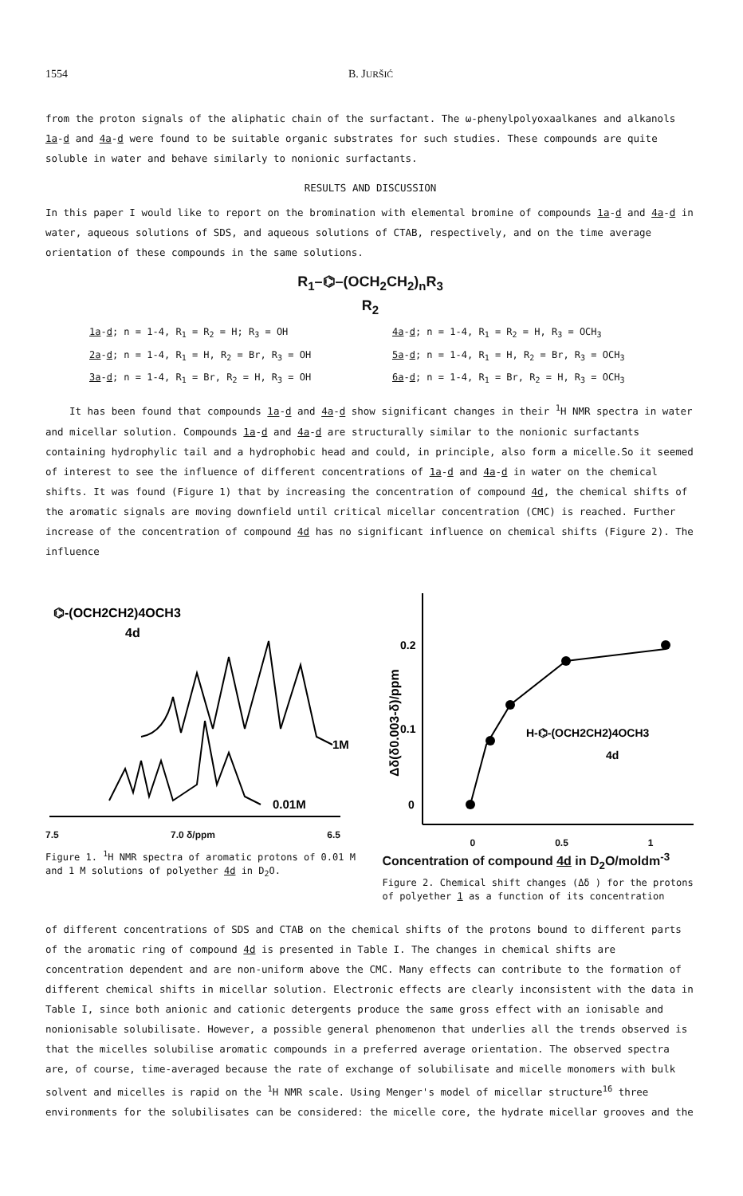1554 B. JURŠIĆ
from the proton signals of the aliphatic chain of the surfactant. The ω-phenylpolyoxaalkanes and alkanols 1a-d and 4a-d were found to be suitable organic substrates for such studies. These compounds are quite soluble in water and behave similarly to nonionic surfactants.
RESULTS AND DISCUSSION
In this paper I would like to report on the bromination with elemental bromine of compounds 1a-d and 4a-d in water, aqueous solutions of SDS, and aqueous solutions of CTAB, respectively, and on the time average orientation of these compounds in the same solutions.
R<sub>1</sub>–⌬–(OCH<sub>2</sub>CH<sub>2</sub>)<sub>n</sub>R<sub>3</sub>
R<sub>2</sub>
1a-d; n = 1-4, R<sub>1</sub> = R<sub>2</sub> = H; R<sub>3</sub> = OH
4a-d; n = 1-4, R<sub>1</sub> = R<sub>2</sub> = H, R<sub>3</sub> = OCH<sub>3</sub>
2a-d; n = 1-4, R<sub>1</sub> = H, R<sub>2</sub> = Br, R<sub>3</sub> = OH
5a-d; n = 1-4, R<sub>1</sub> = H, R<sub>2</sub> = Br, R<sub>3</sub> = OCH<sub>3</sub>
3a-d; n = 1-4, R<sub>1</sub> = Br, R<sub>2</sub> = H, R<sub>3</sub> = OH
6a-d; n = 1-4, R<sub>1</sub> = Br, R<sub>2</sub> = H, R<sub>3</sub> = OCH<sub>3</sub>
It has been found that compounds 1a-d and 4a-d show significant changes in their <sup>1</sup>H NMR spectra in water and micellar solution. Compounds 1a-d and 4a-d are structurally similar to the nonionic surfactants containing hydrophylic tail and a hydrophobic head and could, in principle, also form a micelle.So it seemed of interest to see the influence of different concentrations of 1a-d and 4a-d in water on the chemical shifts. It was found (Figure 1) that by increasing the concentration of compound 4d, the chemical shifts of the aromatic signals are moving downfield until critical micellar concentration (CMC) is reached. Further increase of the concentration of compound 4d has no significant influence on chemical shifts (Figure 2). The influence
⌬-(OCH2CH2)4OCH3
4d
1M
0.01M
7.5 7.0 δ/ppm 6.5
Figure 1. <sup>1</sup>H NMR spectra of aromatic protons of 0.01 M and 1 M solutions of polyether 4d in D<sub>2</sub>O.
Δδ(δ0.003-δ)/ppm
0.2
0.1
0
H-⌬-(OCH2CH2)4OCH3
4d
0 0.5 1
Concentration of compound 4d in D<sub>2</sub>O/moldm<sup>-3</sup>
Figure 2. Chemical shift changes (Δδ ) for the protons of polyether 1 as a function of its concentration
of different concentrations of SDS and CTAB on the chemical shifts of the protons bound to different parts of the aromatic ring of compound 4d is presented in Table I. The changes in chemical shifts are concentration dependent and are non-uniform above the CMC. Many effects can contribute to the formation of different chemical shifts in micellar solution. Electronic effects are clearly inconsistent with the data in Table I, since both anionic and cationic detergents produce the same gross effect with an ionisable and nonionisable solubilisate. However, a possible general phenomenon that underlies all the trends observed is that the micelles solubilise aromatic compounds in a preferred average orientation. The observed spectra are, of course, time-averaged because the rate of exchange of solubilisate and micelle monomers with bulk solvent and micelles is rapid on the <sup>1</sup>H NMR scale. Using Menger's model of micellar structure<sup>16</sup> three environments for the solubilisates can be considered: the micelle core, the hydrate micellar grooves and the